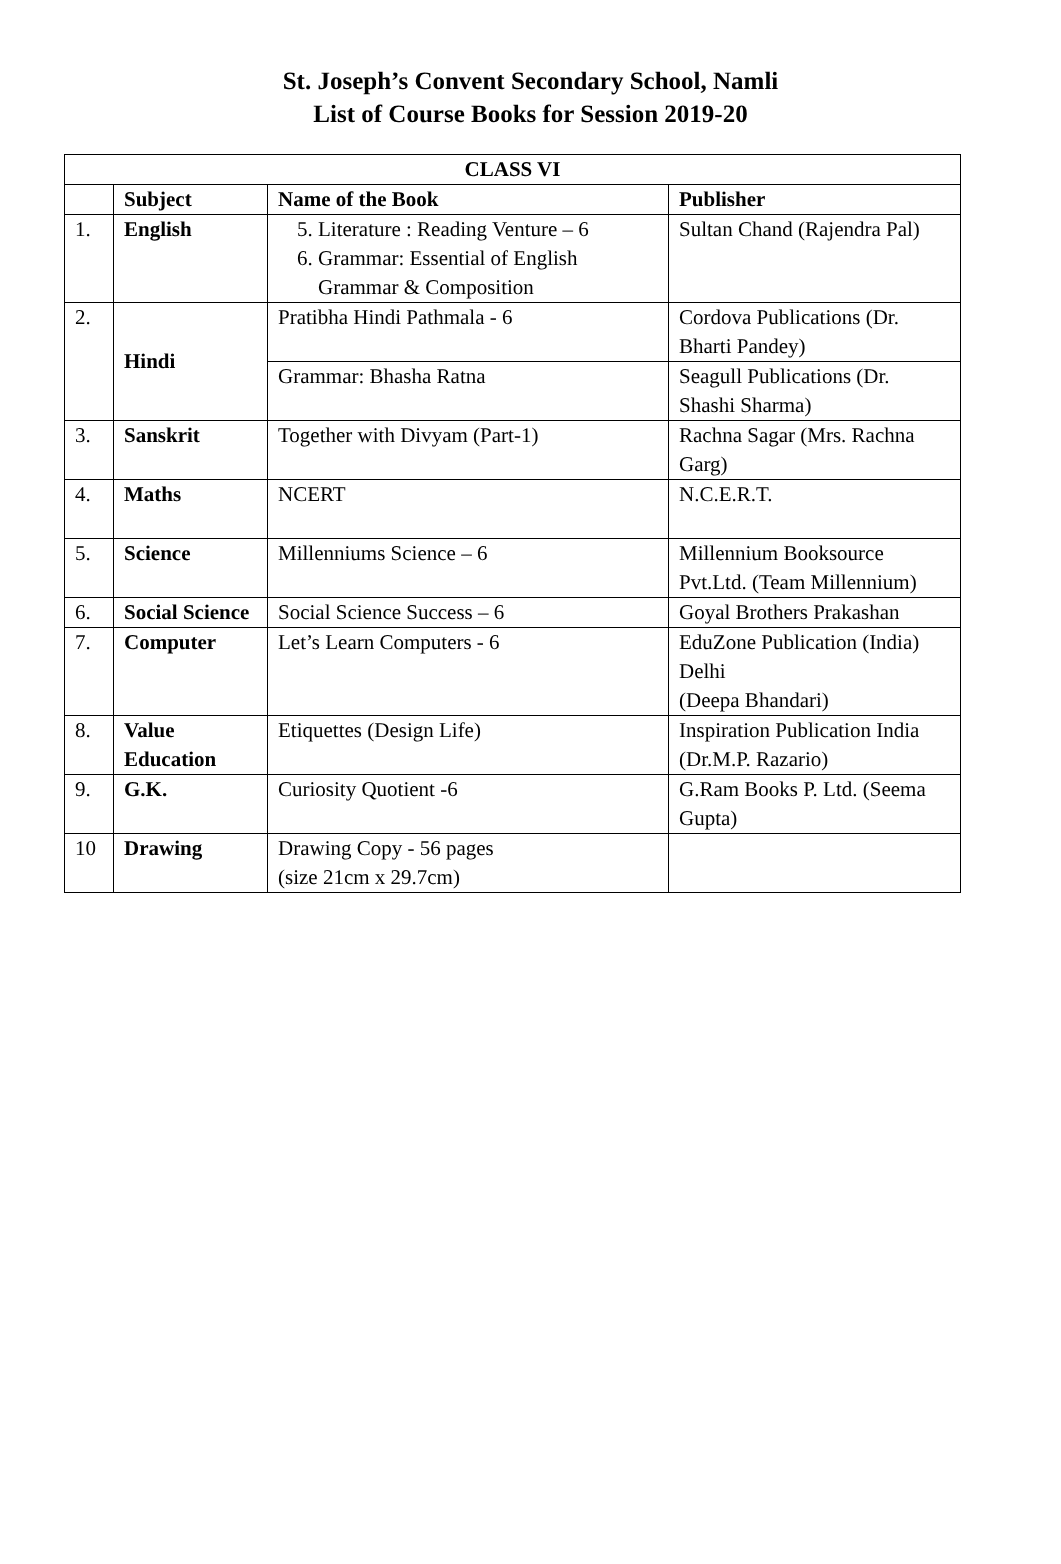St. Joseph’s Convent Secondary School, Namli
List of Course Books for Session 2019-20
| CLASS VI | | | |
| --- | --- | --- | --- |
| | Subject | Name of the Book | Publisher |
| 1. | English | 5. Literature : Reading Venture – 6 6. Grammar: Essential of English Grammar & Composition | Sultan Chand (Rajendra Pal) |
| 2. | Hindi | Pratibha Hindi Pathmala - 6 | Cordova Publications (Dr. Bharti Pandey) |
| | | Grammar: Bhasha Ratna | Seagull Publications (Dr. Shashi Sharma) |
| 3. | Sanskrit | Together with Divyam (Part-1) | Rachna Sagar (Mrs. Rachna Garg) |
| 4. | Maths | NCERT | N.C.E.R.T. |
| 5. | Science | Millenniums Science – 6 | Millennium Booksource Pvt.Ltd. (Team Millennium) |
| 6. | Social Science | Social Science Success – 6 | Goyal Brothers Prakashan |
| 7. | Computer | Let’s Learn Computers - 6 | EduZone Publication (India) Delhi (Deepa Bhandari) |
| 8. | Value Education | Etiquettes (Design Life) | Inspiration Publication India (Dr.M.P. Razario) |
| 9. | G.K. | Curiosity Quotient -6 | G.Ram Books P. Ltd. (Seema Gupta) |
| 10 | Drawing | Drawing Copy - 56 pages (size 21cm x 29.7cm) | |